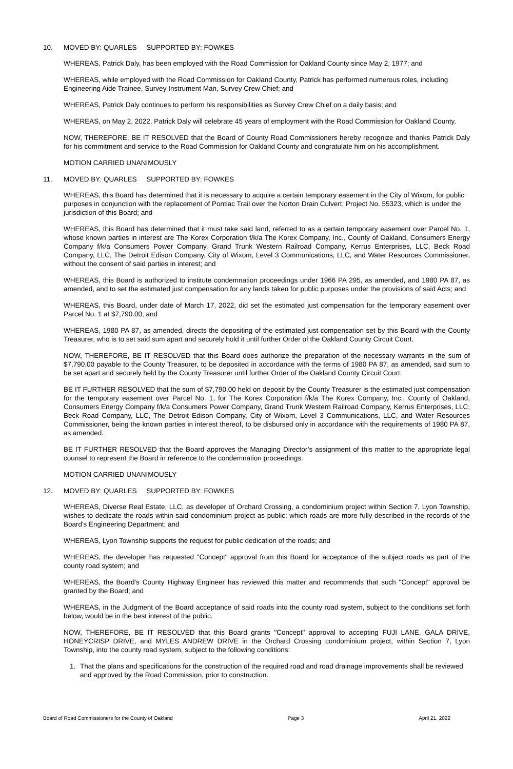10. MOVED BY: QUARLES SUPPORTED BY: FOWKES
WHEREAS, Patrick Daly, has been employed with the Road Commission for Oakland County since May 2, 1977; and
WHEREAS, while employed with the Road Commission for Oakland County, Patrick has performed numerous roles, including Engineering Aide Trainee, Survey Instrument Man, Survey Crew Chief; and
WHEREAS, Patrick Daly continues to perform his responsibilities as Survey Crew Chief on a daily basis; and
WHEREAS, on May 2, 2022, Patrick Daly will celebrate 45 years of employment with the Road Commission for Oakland County.
NOW, THEREFORE, BE IT RESOLVED that the Board of County Road Commissioners hereby recognize and thanks Patrick Daly for his commitment and service to the Road Commission for Oakland County and congratulate him on his accomplishment.
MOTION CARRIED UNANIMOUSLY
11. MOVED BY: QUARLES SUPPORTED BY: FOWKES
WHEREAS, this Board has determined that it is necessary to acquire a certain temporary easement in the City of Wixom, for public purposes in conjunction with the replacement of Pontiac Trail over the Norton Drain Culvert; Project No. 55323, which is under the jurisdiction of this Board; and
WHEREAS, this Board has determined that it must take said land, referred to as a certain temporary easement over Parcel No. 1, whose known parties in interest are The Korex Corporation f/k/a The Korex Company, Inc., County of Oakland, Consumers Energy Company f/k/a Consumers Power Company, Grand Trunk Western Railroad Company, Kerrus Enterprises, LLC, Beck Road Company, LLC, The Detroit Edison Company, City of Wixom, Level 3 Communications, LLC, and Water Resources Commissioner, without the consent of said parties in interest; and
WHEREAS, this Board is authorized to institute condemnation proceedings under 1966 PA 295, as amended, and 1980 PA 87, as amended, and to set the estimated just compensation for any lands taken for public purposes under the provisions of said Acts; and
WHEREAS, this Board, under date of March 17, 2022, did set the estimated just compensation for the temporary easement over Parcel No. 1 at $7,790.00; and
WHEREAS, 1980 PA 87, as amended, directs the depositing of the estimated just compensation set by this Board with the County Treasurer, who is to set said sum apart and securely hold it until further Order of the Oakland County Circuit Court.
NOW, THEREFORE, BE IT RESOLVED that this Board does authorize the preparation of the necessary warrants in the sum of $7,790.00 payable to the County Treasurer, to be deposited in accordance with the terms of 1980 PA 87, as amended, said sum to be set apart and securely held by the County Treasurer until further Order of the Oakland County Circuit Court.
BE IT FURTHER RESOLVED that the sum of $7,790.00 held on deposit by the County Treasurer is the estimated just compensation for the temporary easement over Parcel No. 1, for The Korex Corporation f/k/a The Korex Company, Inc., County of Oakland, Consumers Energy Company f/k/a Consumers Power Company, Grand Trunk Western Railroad Company, Kerrus Enterprises, LLC; Beck Road Company, LLC, The Detroit Edison Company, City of Wixom, Level 3 Communications, LLC, and Water Resources Commissioner, being the known parties in interest thereof, to be disbursed only in accordance with the requirements of 1980 PA 87, as amended.
BE IT FURTHER RESOLVED that the Board approves the Managing Director’s assignment of this matter to the appropriate legal counsel to represent the Board in reference to the condemnation proceedings.
MOTION CARRIED UNANIMOUSLY
12. MOVED BY: QUARLES SUPPORTED BY: FOWKES
WHEREAS, Diverse Real Estate, LLC, as developer of Orchard Crossing, a condominium project within Section 7, Lyon Township, wishes to dedicate the roads within said condominium project as public; which roads are more fully described in the records of the Board's Engineering Department; and
WHEREAS, Lyon Township supports the request for public dedication of the roads; and
WHEREAS, the developer has requested "Concept" approval from this Board for acceptance of the subject roads as part of the county road system; and
WHEREAS, the Board's County Highway Engineer has reviewed this matter and recommends that such "Concept" approval be granted by the Board; and
WHEREAS, in the Judgment of the Board acceptance of said roads into the county road system, subject to the conditions set forth below, would be in the best interest of the public.
NOW, THEREFORE, BE IT RESOLVED that this Board grants "Concept" approval to accepting FUJI LANE, GALA DRIVE, HONEYCRISP DRIVE, and MYLES ANDREW DRIVE in the Orchard Crossing condominium project, within Section 7, Lyon Township, into the county road system, subject to the following conditions:
1. That the plans and specifications for the construction of the required road and road drainage improvements shall be reviewed and approved by the Road Commission, prior to construction.
Board of Road Commissioners for the County of Oakland Page 3 April 21, 2022